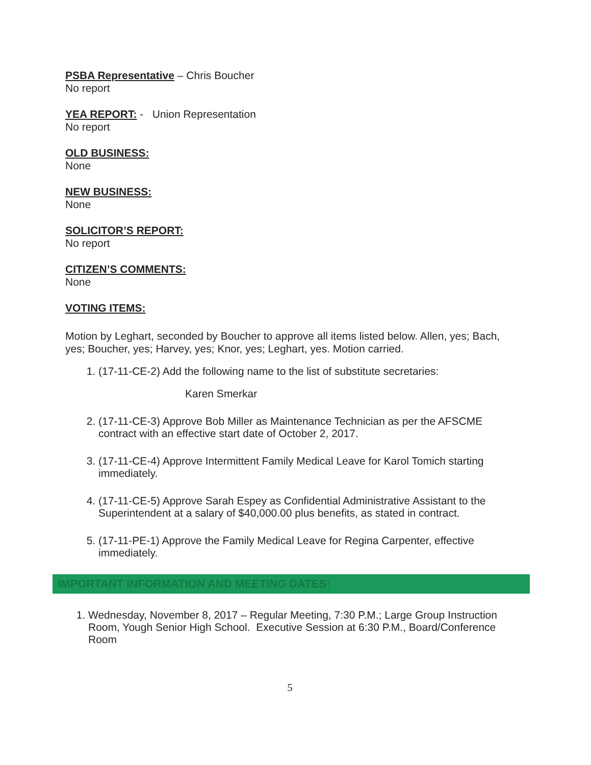PSBA Representative
– Chris Boucher
No report
YEA REPORT:
- Union Representation
No report
OLD BUSINESS:
None
NEW BUSINESS:
None
SOLICITOR’S REPORT:
No report
CITIZEN’S COMMENTS:
None
VOTING ITEMS:
Motion by Leghart, seconded by Boucher to approve all items listed below. Allen, yes; Bach, yes; Boucher, yes; Harvey, yes; Knor, yes; Leghart, yes. Motion carried.
1. (17-11-CE-2) Add the following name to the list of substitute secretaries:
Karen Smerkar
2. (17-11-CE-3) Approve Bob Miller as Maintenance Technician as per the AFSCME contract with an effective start date of October 2, 2017.
3. (17-11-CE-4) Approve Intermittent Family Medical Leave for Karol Tomich starting immediately.
4. (17-11-CE-5) Approve Sarah Espey as Confidential Administrative Assistant to the Superintendent at a salary of $40,000.00 plus benefits, as stated in contract.
5. (17-11-PE-1) Approve the Family Medical Leave for Regina Carpenter, effective immediately.
IMPORTANT INFORMATION AND MEETING DATES:
1. Wednesday, November 8, 2017 – Regular Meeting, 7:30 P.M.; Large Group Instruction Room, Yough Senior High School. Executive Session at 6:30 P.M., Board/Conference Room
5